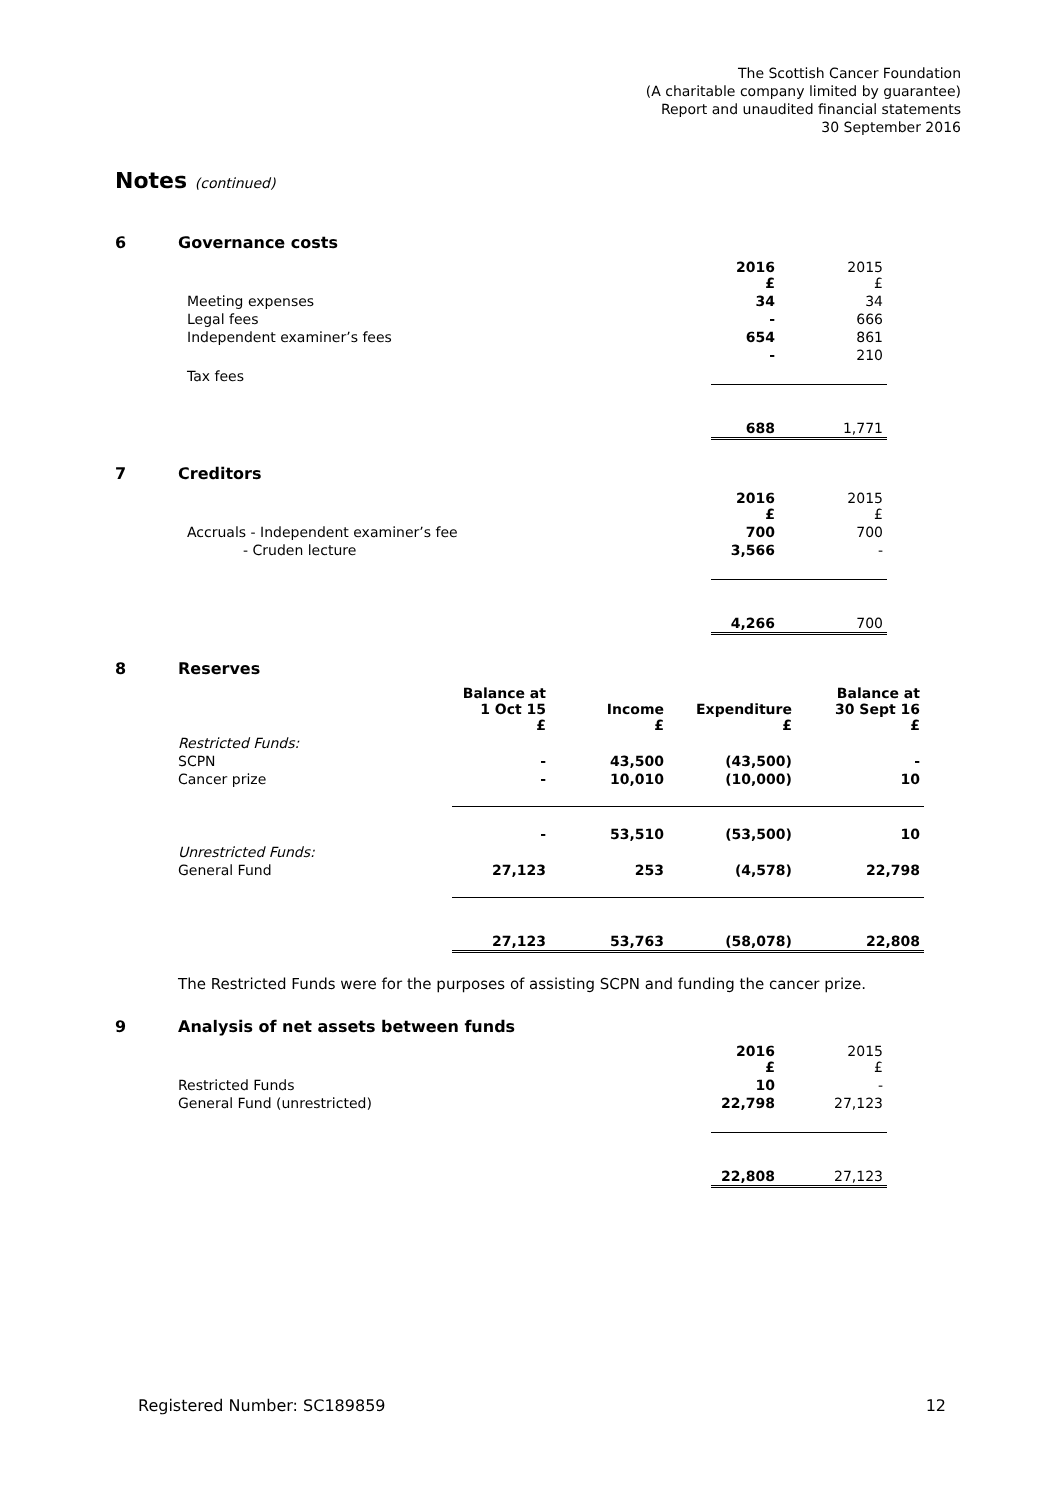The Scottish Cancer Foundation
(A charitable company limited by guarantee)
Report and unaudited financial statements
30 September 2016
Notes (continued)
6 Governance costs
| | 2016 £ | 2015 £ |
| Meeting expenses | 34 | 34 |
| Legal fees | - | 666 |
| Independent examiner’s fees | 654 | 861 |
| Tax fees | - | 210 |
| | 688 | 1,771 |
7 Creditors
| | 2016 £ | 2015 £ |
| Accruals - Independent examiner’s fee | 700 | 700 |
| - Cruden lecture | 3,566 | - |
| | 4,266 | 700 |
8 Reserves
| | Balance at 1 Oct 15 £ | Income £ | Expenditure £ | Balance at 30 Sept 16 £ |
| Restricted Funds: | | | | |
| SCPN | - | 43,500 | (43,500) | - |
| Cancer prize | - | 10,010 | (10,000) | 10 |
| | - | 53,510 | (53,500) | 10 |
| Unrestricted Funds: | | | | |
| General Fund | 27,123 | 253 | (4,578) | 22,798 |
| | 27,123 | 53,763 | (58,078) | 22,808 |
The Restricted Funds were for the purposes of assisting SCPN and funding the cancer prize.
9 Analysis of net assets between funds
| | 2016 £ | 2015 £ |
| Restricted Funds | 10 | - |
| General Fund (unrestricted) | 22,798 | 27,123 |
| | 22,808 | 27,123 |
Registered Number: SC189859 12